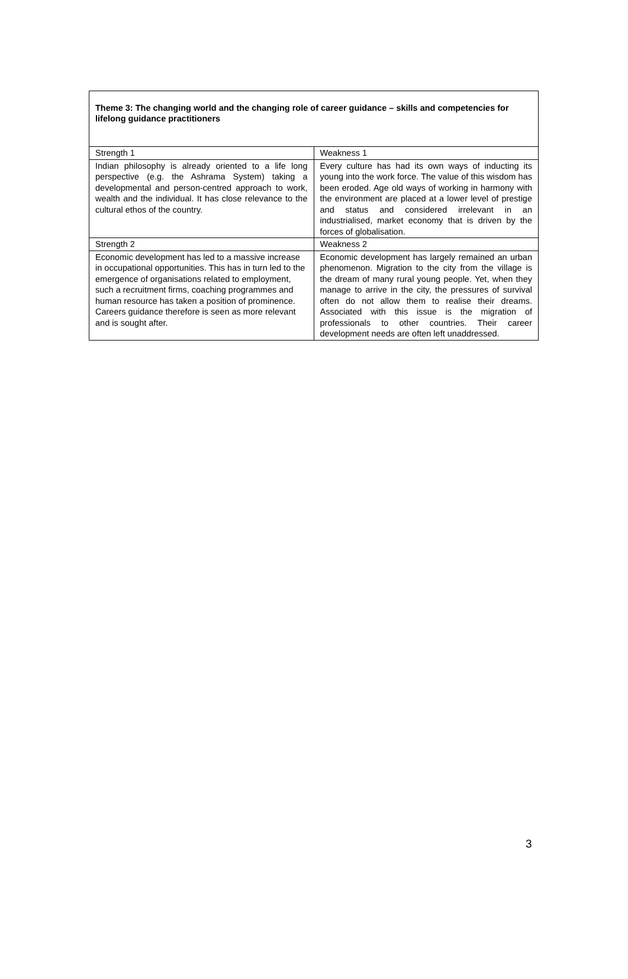Theme 3: The changing world and the changing role of career guidance – skills and competencies for lifelong guidance practitioners
| Strength 1 | Weakness 1 |
| Indian philosophy is already oriented to a life long perspective (e.g. the Ashrama System) taking a developmental and person-centred approach to work, wealth and the individual. It has close relevance to the cultural ethos of the country. | Every culture has had its own ways of inducting its young into the work force. The value of this wisdom has been eroded. Age old ways of working in harmony with the environment are placed at a lower level of prestige and status and considered irrelevant in an industrialised, market economy that is driven by the forces of globalisation. |
| Strength 2 | Weakness 2 |
| Economic development has led to a massive increase in occupational opportunities. This has in turn led to the emergence of organisations related to employment, such a recruitment firms, coaching programmes and human resource has taken a position of prominence. Careers guidance therefore is seen as more relevant and is sought after. | Economic development has largely remained an urban phenomenon. Migration to the city from the village is the dream of many rural young people. Yet, when they manage to arrive in the city, the pressures of survival often do not allow them to realise their dreams. Associated with this issue is the migration of professionals to other countries. Their career development needs are often left unaddressed. |
3